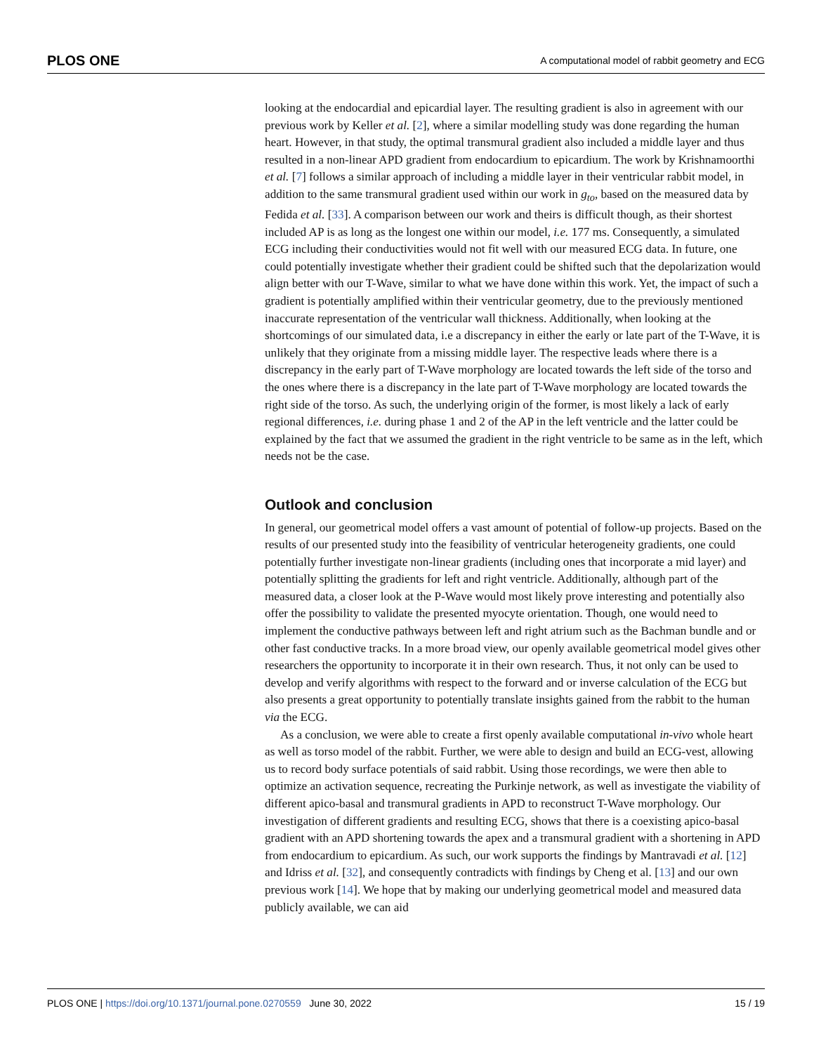PLOS ONE A computational model of rabbit geometry and ECG
looking at the endocardial and epicardial layer. The resulting gradient is also in agreement with our previous work by Keller et al. [2], where a similar modelling study was done regarding the human heart. However, in that study, the optimal transmural gradient also included a middle layer and thus resulted in a non-linear APD gradient from endocardium to epicardium. The work by Krishnamoorthi et al. [7] follows a similar approach of including a middle layer in their ventricular rabbit model, in addition to the same transmural gradient used within our work in g<sub>to</sub>, based on the measured data by Fedida et al. [33]. A comparison between our work and theirs is difficult though, as their shortest included AP is as long as the longest one within our model, i.e. 177 ms. Consequently, a simulated ECG including their conductivities would not fit well with our measured ECG data. In future, one could potentially investigate whether their gradient could be shifted such that the depolarization would align better with our T-Wave, similar to what we have done within this work. Yet, the impact of such a gradient is potentially amplified within their ventricular geometry, due to the previously mentioned inaccurate representation of the ventricular wall thickness. Additionally, when looking at the shortcomings of our simulated data, i.e a discrepancy in either the early or late part of the T-Wave, it is unlikely that they originate from a missing middle layer. The respective leads where there is a discrepancy in the early part of T-Wave morphology are located towards the left side of the torso and the ones where there is a discrepancy in the late part of T-Wave morphology are located towards the right side of the torso. As such, the underlying origin of the former, is most likely a lack of early regional differences, i.e. during phase 1 and 2 of the AP in the left ventricle and the latter could be explained by the fact that we assumed the gradient in the right ventricle to be same as in the left, which needs not be the case.
Outlook and conclusion
In general, our geometrical model offers a vast amount of potential of follow-up projects. Based on the results of our presented study into the feasibility of ventricular heterogeneity gradients, one could potentially further investigate non-linear gradients (including ones that incorporate a mid layer) and potentially splitting the gradients for left and right ventricle. Additionally, although part of the measured data, a closer look at the P-Wave would most likely prove interesting and potentially also offer the possibility to validate the presented myocyte orientation. Though, one would need to implement the conductive pathways between left and right atrium such as the Bachman bundle and or other fast conductive tracks. In a more broad view, our openly available geometrical model gives other researchers the opportunity to incorporate it in their own research. Thus, it not only can be used to develop and verify algorithms with respect to the forward and or inverse calculation of the ECG but also presents a great opportunity to potentially translate insights gained from the rabbit to the human via the ECG.
As a conclusion, we were able to create a first openly available computational in-vivo whole heart as well as torso model of the rabbit. Further, we were able to design and build an ECG-vest, allowing us to record body surface potentials of said rabbit. Using those recordings, we were then able to optimize an activation sequence, recreating the Purkinje network, as well as investigate the viability of different apico-basal and transmural gradients in APD to reconstruct T-Wave morphology. Our investigation of different gradients and resulting ECG, shows that there is a coexisting apico-basal gradient with an APD shortening towards the apex and a transmural gradient with a shortening in APD from endocardium to epicardium. As such, our work supports the findings by Mantravadi et al. [12] and Idriss et al. [32], and consequently contradicts with findings by Cheng et al. [13] and our own previous work [14]. We hope that by making our underlying geometrical model and measured data publicly available, we can aid
PLOS ONE | https://doi.org/10.1371/journal.pone.0270559 June 30, 2022 15 / 19